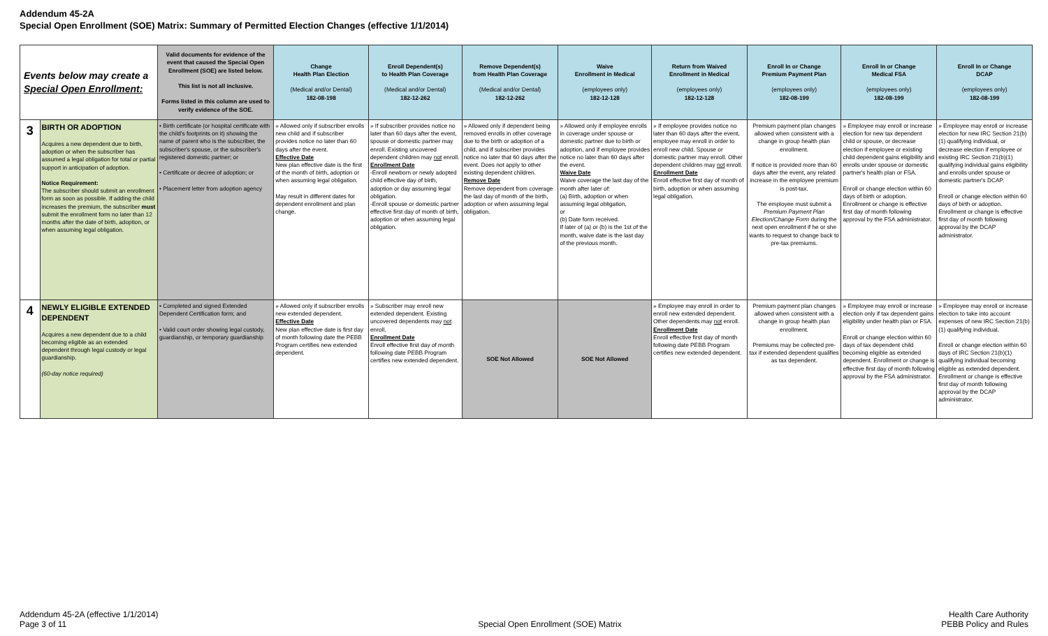Addendum 45-2A
Special Open Enrollment (SOE) Matrix: Summary of Permitted Election Changes (effective 1/1/2014)
| Events below may create a Special Open Enrollment: | | Valid documents for evidence of the event that caused the Special Open Enrollment (SOE) are listed below. This list is not all inclusive. Forms listed in this column are used to verify evidence of the SOE. | Change Health Plan Election (Medical and/or Dental) 182-08-198 | Enroll Dependent(s) to Health Plan Coverage (Medical and/or Dental) 182-12-262 | Remove Dependent(s) from Health Plan Coverage (Medical and/or Dental) 182-12-262 | Waive Enrollment in Medical (employees only) 182-12-128 | Return from Waived Enrollment in Medical (employees only) 182-12-128 | Enroll In or Change Premium Payment Plan (employees only) 182-08-199 | Enroll In or Change Medical FSA (employees only) 182-08-199 | Enroll In or Change DCAP (employees only) 182-08-199 |
| --- | --- | --- | --- | --- | --- | --- | --- | --- | --- | --- |
| 3 | BIRTH OR ADOPTION Acquires a new dependent due to birth, adoption or when the subscriber has assumed a legal obligation for total or partial support in anticipation of adoption. Notice Requirement: The subscriber should submit an enrollment form as soon as possible. If adding the child increases the premium, the subscriber must submit the enrollment form no later than 12 months after the date of birth, adoption, or when assuming legal obligation. | • Birth certificate (or hospital certificate with the child's footprints on it) showing the name of parent who is the subscriber, the subscriber's spouse, or the subscriber's registered domestic partner; or • Certificate or decree of adoption; or • Placement letter from adoption agency | » Allowed only if subscriber enrolls new child and if subscriber provides notice no later than 60 days after the event. Effective Date New plan effective date is the first of the month of birth, adoption or when assuming legal obligation. May result in different dates for dependent enrollment and plan change. | » If subscriber provides notice no later than 60 days after the event, spouse or domestic partner may enroll. Existing uncovered dependent children may not enroll. Enrollment Date -Enroll newborn or newly adopted child effective day of birth, adoption or day assuming legal obligation. -Enroll spouse or domestic partner effective first day of month of birth, adoption or when assuming legal obligation. | » Allowed only if dependent being removed enrolls in other coverage due to the birth or adoption of a child, and if subscriber provides notice no later that 60 days after the event. Does not apply to other existing dependent children. Remove Date Remove dependent from coverage the last day of month of the birth, adoption or when assuming legal obligation. | » Allowed only if employee enrolls in coverage under spouse or domestic partner due to birth or adoption, and if employee provides notice no later than 60 days after the event. Waive Date Waive coverage the last day of the month after later of: (a) Birth, adoption or when assuming legal obligation, or (b) Date form received. If later of (a) or (b) is the 1st of the month, waive date is the last day of the previous month. | » If employee provides notice no later than 60 days after the event, employee may enroll in order to enroll new child. Spouse or domestic partner may enroll. Other dependent children may not enroll. Enrollment Date Enroll effective first day of month of birth, adoption or when assuming legal obligation. | Premium payment plan changes allowed when consistent with a change in group health plan enrollment. If notice is provided more than 60 days after the event, any related increase in the employee premium is post-tax. The employee must submit a Premium Payment Plan Election/Change Form during the next open enrollment if he or she wants to request to change back to pre-tax premiums. | » Employee may enroll or increase election for new tax dependent child or spouse, or decrease election if employee or existing child dependent gains eligibility and enrolls under spouse or domestic partner's health plan or FSA. Enroll or change election within 60 days of birth or adoption. Enrollment or change is effective first day of month following approval by the FSA administrator. | » Employee may enroll or increase election for new IRC Section 21(b)(1) qualifying individual, or decrease election if employee or existing IRC Section 21(b)(1) qualifying individual gains eligibility and enrolls under spouse or domestic partner's DCAP. Enroll or change election within 60 days of birth or adoption. Enrollment or change is effective first day of month following approval by the DCAP administrator. |
| 4 | NEWLY ELIGIBLE EXTENDED DEPENDENT Acquires a new dependent due to a child becoming eligible as an extended dependent through legal custody or legal guardianship. (60-day notice required) | • Completed and signed Extended Dependent Certification form; and • Valid court order showing legal custody, guardianship, or temporary guardianship | » Allowed only if subscriber enrolls new extended dependent. Effective Date New plan effective date is first day of month following date the PEBB Program certifies new extended dependent. | » Subscriber may enroll new extended dependent. Existing uncovered dependents may not enroll. Enrollment Date Enroll effective first day of month following date PEBB Program certifies new extended dependent. | SOE Not Allowed | SOE Not Allowed | » Employee may enroll in order to enroll new extended dependent. Other dependents may not enroll. Enrollment Date Enroll effective first day of month following date PEBB Program certifies new extended dependent. | Premium payment plan changes allowed when consistent with a change in group health plan enrollment. Premiums may be collected pre-tax if extended dependent qualifies as tax dependent. | » Employee may enroll or increase election only if tax dependent gains eligibility under health plan or FSA. Enroll or change election within 60 days of tax dependent child becoming eligible as extended dependent. Enrollment or change is effective first day of month following approval by the FSA administrator. | » Employee may enroll or increase election to take into account expenses of new IRC Section 21(b)(1) qualifying individual. Enroll or change election within 60 days of IRC Section 21(b)(1) qualifying individual becoming eligible as extended dependent. Enrollment or change is effective first day of month following approval by the DCAP administrator. |
Addendum 45-2A (effective 1/1/2014)
Page 3 of 11
Special Open Enrollment (SOE) Matrix
Health Care Authority
PEBB Policy and Rules